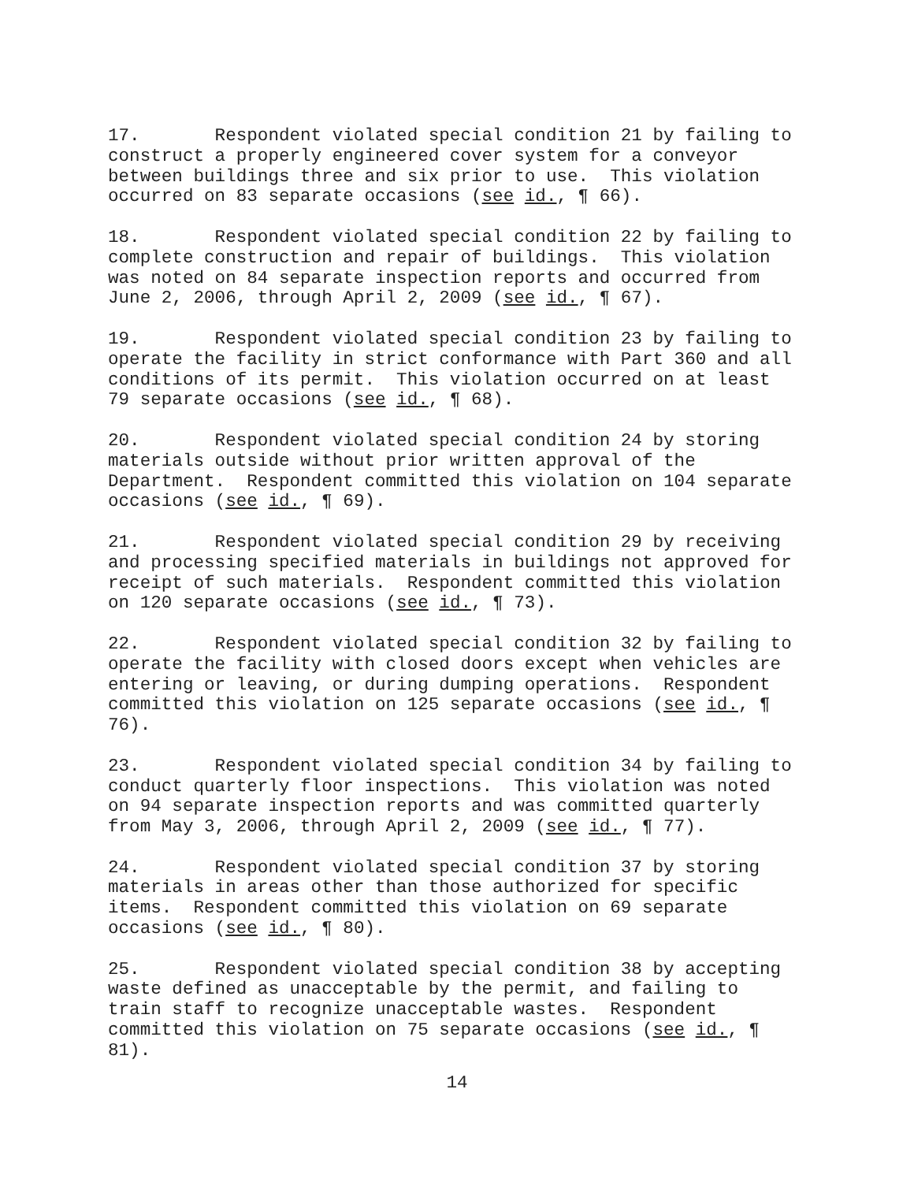17. Respondent violated special condition 21 by failing to construct a properly engineered cover system for a conveyor between buildings three and six prior to use. This violation occurred on 83 separate occasions (see id., ¶ 66).
18. Respondent violated special condition 22 by failing to complete construction and repair of buildings. This violation was noted on 84 separate inspection reports and occurred from June 2, 2006, through April 2, 2009 (see id., ¶ 67).
19. Respondent violated special condition 23 by failing to operate the facility in strict conformance with Part 360 and all conditions of its permit. This violation occurred on at least 79 separate occasions (see id., ¶ 68).
20. Respondent violated special condition 24 by storing materials outside without prior written approval of the Department. Respondent committed this violation on 104 separate occasions (see id., ¶ 69).
21. Respondent violated special condition 29 by receiving and processing specified materials in buildings not approved for receipt of such materials. Respondent committed this violation on 120 separate occasions (see id., ¶ 73).
22. Respondent violated special condition 32 by failing to operate the facility with closed doors except when vehicles are entering or leaving, or during dumping operations. Respondent committed this violation on 125 separate occasions (see id., ¶ 76).
23. Respondent violated special condition 34 by failing to conduct quarterly floor inspections. This violation was noted on 94 separate inspection reports and was committed quarterly from May 3, 2006, through April 2, 2009 (see id., ¶ 77).
24. Respondent violated special condition 37 by storing materials in areas other than those authorized for specific items. Respondent committed this violation on 69 separate occasions (see id., ¶ 80).
25. Respondent violated special condition 38 by accepting waste defined as unacceptable by the permit, and failing to train staff to recognize unacceptable wastes. Respondent committed this violation on 75 separate occasions (see id., ¶ 81).
14